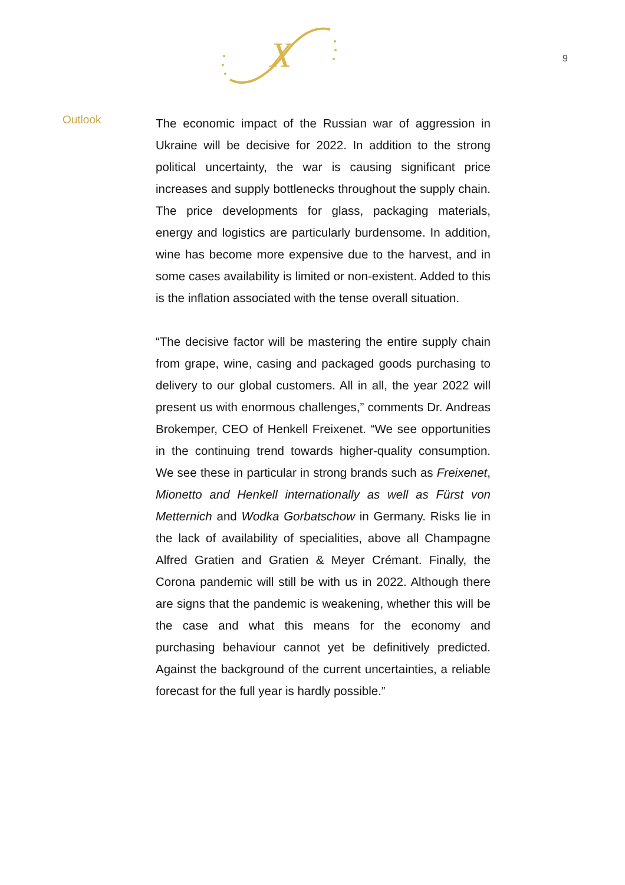X
9
Outlook
The economic impact of the Russian war of aggression in Ukraine will be decisive for 2022. In addition to the strong political uncertainty, the war is causing significant price increases and supply bottlenecks throughout the supply chain. The price developments for glass, packaging materials, energy and logistics are particularly burdensome. In addition, wine has become more expensive due to the harvest, and in some cases availability is limited or non-existent. Added to this is the inflation associated with the tense overall situation.
“The decisive factor will be mastering the entire supply chain from grape, wine, casing and packaged goods purchasing to delivery to our global customers. All in all, the year 2022 will present us with enormous challenges,” comments Dr. Andreas Brokemper, CEO of Henkell Freixenet. “We see opportunities in the continuing trend towards higher-quality consumption. We see these in particular in strong brands such as Freixenet, Mionetto and Henkell internationally as well as Fürst von Metternich and Wodka Gorbatschow in Germany. Risks lie in the lack of availability of specialities, above all Champagne Alfred Gratien and Gratien & Meyer Crémant. Finally, the Corona pandemic will still be with us in 2022. Although there are signs that the pandemic is weakening, whether this will be the case and what this means for the economy and purchasing behaviour cannot yet be definitively predicted. Against the background of the current uncertainties, a reliable forecast for the full year is hardly possible.”